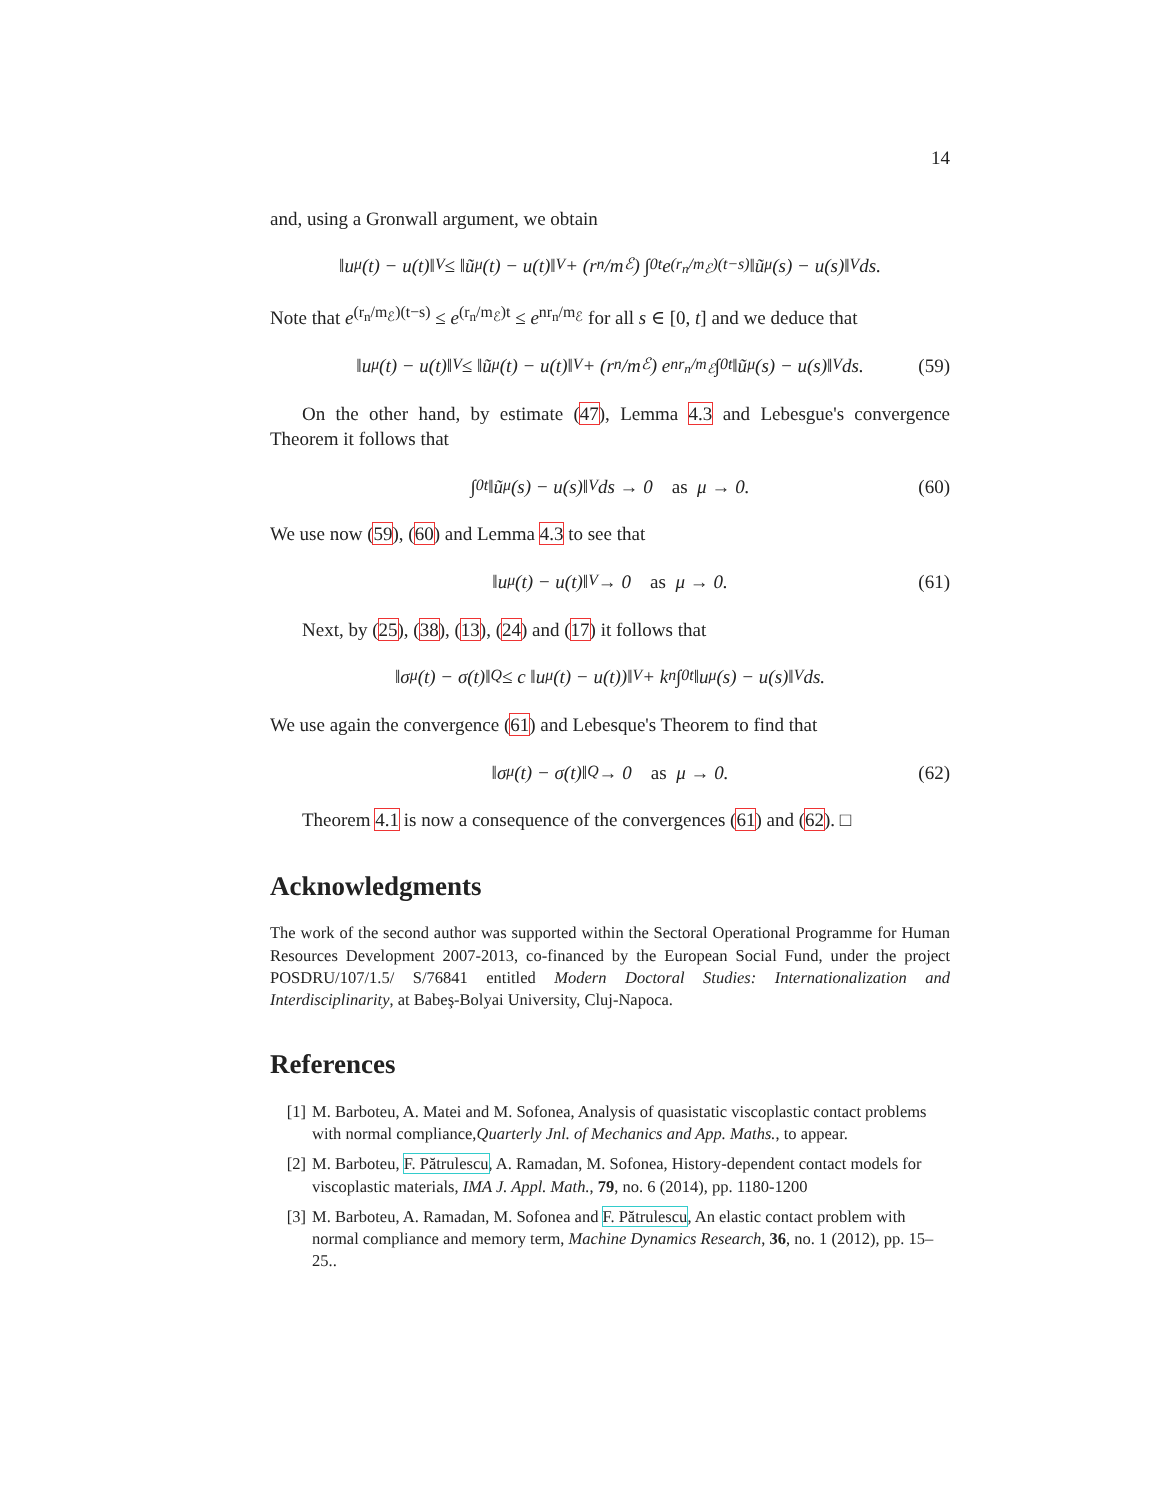14
and, using a Gronwall argument, we obtain
‖u<sub>μ</sub>(t) − u(t)‖<sub>V</sub> ≤ ‖ũ<sub>μ</sub>(t) − u(t)‖<sub>V</sub> + (r<sub>n</sub>/m<sub>ℰ</sub>) ∫<sub>0</sub><sup>t</sup> e<sup>(r<sub>n</sub>/m<sub>ℰ</sub>)(t−s)</sup> ‖ũ<sub>μ</sub>(s) − u(s)‖<sub>V</sub> ds.
Note that e<sup>(r<sub>n</sub>/m<sub>ℰ</sub>)(t−s)</sup> ≤ e<sup>(r<sub>n</sub>/m<sub>ℰ</sub>)t</sup> ≤ e<sup>nr<sub>n</sub>/m<sub>ℰ</sub></sup> for all s ∈ [0, t] and we deduce that
‖u<sub>μ</sub>(t) − u(t)‖<sub>V</sub> ≤ ‖ũ<sub>μ</sub>(t) − u(t)‖<sub>V</sub> + (r<sub>n</sub>/m<sub>ℰ</sub>) e<sup>nr<sub>n</sub>/m<sub>ℰ</sub></sup> ∫<sub>0</sub><sup>t</sup> ‖ũ<sub>μ</sub>(s) − u(s)‖<sub>V</sub> ds. (59)
On the other hand, by estimate (47), Lemma 4.3 and Lebesgue's convergence Theorem it follows that
∫<sub>0</sub><sup>t</sup> ‖ũ<sub>μ</sub>(s) − u(s)‖<sub>V</sub> ds → 0 as μ → 0. (60)
We use now (59), (60) and Lemma 4.3 to see that
‖u<sub>μ</sub>(t) − u(t)‖<sub>V</sub> → 0 as μ → 0. (61)
Next, by (25), (38), (13), (24) and (17) it follows that
‖σ<sub>μ</sub>(t) − σ(t)‖<sub>Q</sub> ≤ c ‖u<sub>μ</sub>(t) − u(t))‖<sub>V</sub> + k<sub>n</sub> ∫<sub>0</sub><sup>t</sup> ‖u<sub>μ</sub>(s) − u(s)‖<sub>V</sub> ds.
We use again the convergence (61) and Lebesque's Theorem to find that
‖σ<sub>μ</sub>(t) − σ(t)‖<sub>Q</sub> → 0 as μ → 0. (62)
Theorem 4.1 is now a consequence of the convergences (61) and (62). □
Acknowledgments
The work of the second author was supported within the Sectoral Operational Programme for Human Resources Development 2007-2013, co-financed by the European Social Fund, under the project POSDRU/107/1.5/ S/76841 entitled Modern Doctoral Studies: Internationalization and Interdisciplinarity, at Babeş-Bolyai University, Cluj-Napoca.
References
[1] M. Barboteu, A. Matei and M. Sofonea, Analysis of quasistatic viscoplastic contact problems with normal compliance,Quarterly Jnl. of Mechanics and App. Maths., to appear.
[2] M. Barboteu, F. Pătrulescu, A. Ramadan, M. Sofonea, History-dependent contact models for viscoplastic materials, IMA J. Appl. Math., 79, no. 6 (2014), pp. 1180-1200
[3] M. Barboteu, A. Ramadan, M. Sofonea and F. Pătrulescu, An elastic contact problem with normal compliance and memory term, Machine Dynamics Research, 36, no. 1 (2012), pp. 15–25..